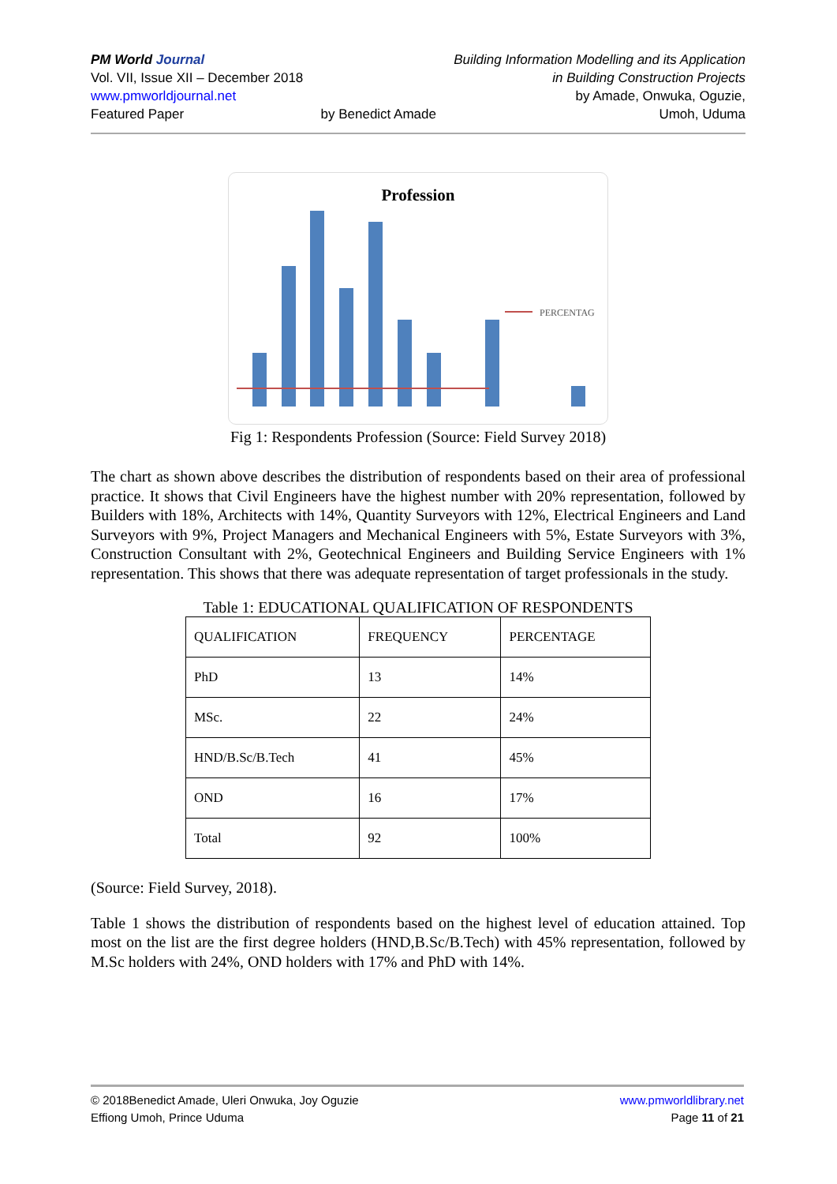PM World Journal
Vol. VII, Issue XII – December 2018
www.pmworldjournal.net
Featured Paper
by Benedict Amade Building Information Modelling and its Application
in Building Construction Projects
by Amade, Onwuka, Oguzie,
Umoh, Uduma
Profession
PERCENTAG
Fig 1: Respondents Profession (Source: Field Survey 2018)
The chart as shown above describes the distribution of respondents based on their area of professional practice. It shows that Civil Engineers have the highest number with 20% representation, followed by Builders with 18%, Architects with 14%, Quantity Surveyors with 12%, Electrical Engineers and Land Surveyors with 9%, Project Managers and Mechanical Engineers with 5%, Estate Surveyors with 3%, Construction Consultant with 2%, Geotechnical Engineers and Building Service Engineers with 1% representation. This shows that there was adequate representation of target professionals in the study.
Table 1: EDUCATIONAL QUALIFICATION OF RESPONDENTS
| QUALIFICATION | FREQUENCY | PERCENTAGE |
| --- | --- | --- |
| PhD | 13 | 14% |
| MSc. | 22 | 24% |
| HND/B.Sc/B.Tech | 41 | 45% |
| OND | 16 | 17% |
| Total | 92 | 100% |
(Source: Field Survey, 2018).
Table 1 shows the distribution of respondents based on the highest level of education attained. Top most on the list are the first degree holders (HND,B.Sc/B.Tech) with 45% representation, followed by M.Sc holders with 24%, OND holders with 17% and PhD with 14%.
© 2018Benedict Amade, Uleri Onwuka, Joy Oguzie
Effiong Umoh, Prince Uduma
www.pmworldlibrary.net
Page 11 of 21